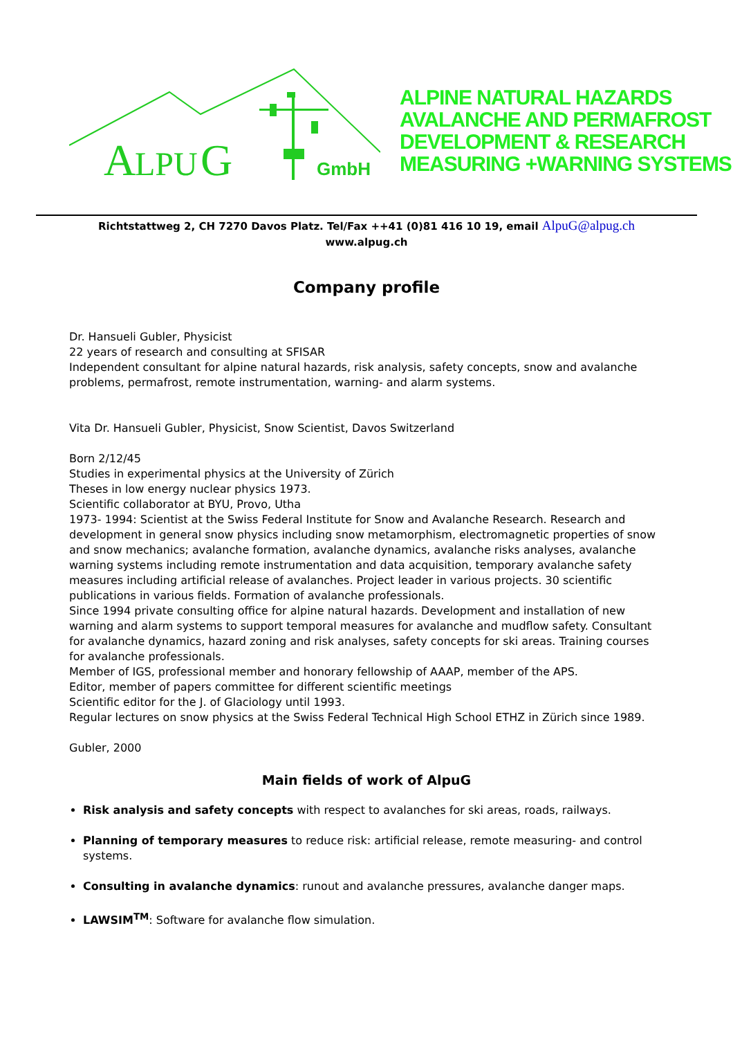A
LPU
G
GmbH
ALPINE NATURAL HAZARDS
AVALANCHE AND PERMAFROST
DEVELOPMENT & RESEARCH
MEASURING +WARNING SYSTEMS
Richtstattweg 2, CH 7270 Davos Platz. Tel/Fax ++41 (0)81 416 10 19, email AlpuG@alpug.ch
www.alpug.ch
Company profile
Dr. Hansueli Gubler, Physicist
22 years of research and consulting at SFISAR
Independent consultant for alpine natural hazards, risk analysis, safety concepts, snow and avalanche problems, permafrost, remote instrumentation, warning- and alarm systems.
Vita Dr. Hansueli Gubler, Physicist, Snow Scientist, Davos Switzerland
Born 2/12/45
Studies in experimental physics at the University of Zürich
Theses in low energy nuclear physics 1973.
Scientific collaborator at BYU, Provo, Utha
1973- 1994: Scientist at the Swiss Federal Institute for Snow and Avalanche Research. Research and development in general snow physics including snow metamorphism, electromagnetic properties of snow and snow mechanics; avalanche formation, avalanche dynamics, avalanche risks analyses, avalanche warning systems including remote instrumentation and data acquisition, temporary avalanche safety measures including artificial release of avalanches. Project leader in various projects. 30 scientific publications in various fields. Formation of avalanche professionals.
Since 1994 private consulting office for alpine natural hazards. Development and installation of new warning and alarm systems to support temporal measures for avalanche and mudflow safety. Consultant for avalanche dynamics, hazard zoning and risk analyses, safety concepts for ski areas. Training courses for avalanche professionals.
Member of IGS, professional member and honorary fellowship of AAAP, member of the APS.
Editor, member of papers committee for different scientific meetings
Scientific editor for the J. of Glaciology until 1993.
Regular lectures on snow physics at the Swiss Federal Technical High School ETHZ in Zürich since 1989.
Gubler, 2000
Main fields of work of AlpuG
Risk analysis and safety concepts with respect to avalanches for ski areas, roads, railways.
Planning of temporary measures to reduce risk: artificial release, remote measuring- and control systems.
Consulting in avalanche dynamics: runout and avalanche pressures, avalanche danger maps.
LAWSIM<sup>TM</sup>: Software for avalanche flow simulation.